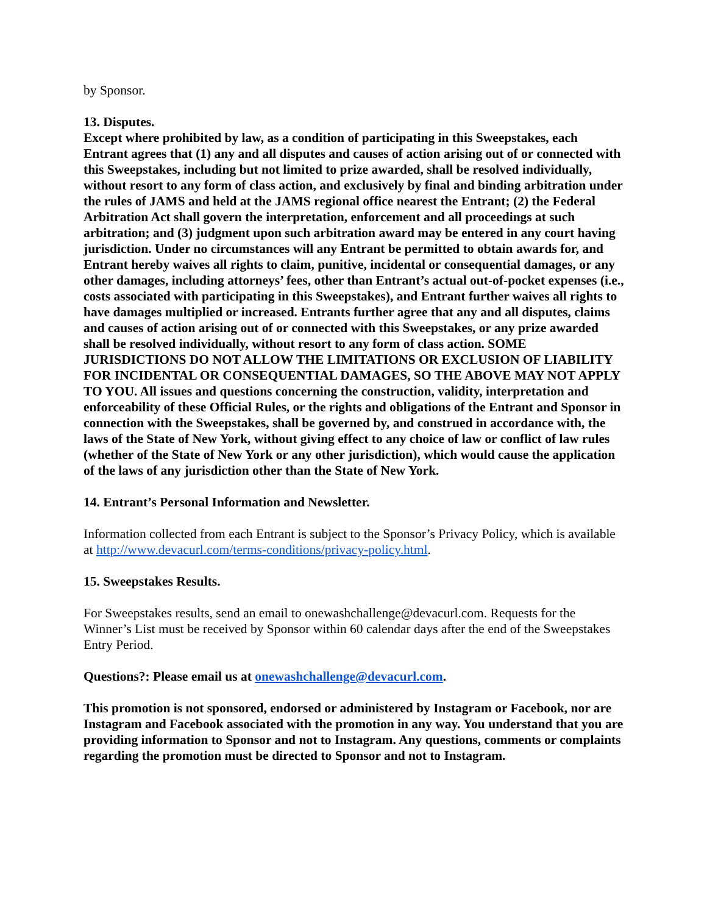by Sponsor.
13. Disputes.
Except where prohibited by law, as a condition of participating in this Sweepstakes, each Entrant agrees that (1) any and all disputes and causes of action arising out of or connected with this Sweepstakes, including but not limited to prize awarded, shall be resolved individually, without resort to any form of class action, and exclusively by final and binding arbitration under the rules of JAMS and held at the JAMS regional office nearest the Entrant; (2) the Federal Arbitration Act shall govern the interpretation, enforcement and all proceedings at such arbitration; and (3) judgment upon such arbitration award may be entered in any court having jurisdiction. Under no circumstances will any Entrant be permitted to obtain awards for, and Entrant hereby waives all rights to claim, punitive, incidental or consequential damages, or any other damages, including attorneys’ fees, other than Entrant’s actual out-of-pocket expenses (i.e., costs associated with participating in this Sweepstakes), and Entrant further waives all rights to have damages multiplied or increased. Entrants further agree that any and all disputes, claims and causes of action arising out of or connected with this Sweepstakes, or any prize awarded shall be resolved individually, without resort to any form of class action. SOME JURISDICTIONS DO NOT ALLOW THE LIMITATIONS OR EXCLUSION OF LIABILITY FOR INCIDENTAL OR CONSEQUENTIAL DAMAGES, SO THE ABOVE MAY NOT APPLY TO YOU. All issues and questions concerning the construction, validity, interpretation and enforceability of these Official Rules, or the rights and obligations of the Entrant and Sponsor in connection with the Sweepstakes, shall be governed by, and construed in accordance with, the laws of the State of New York, without giving effect to any choice of law or conflict of law rules (whether of the State of New York or any other jurisdiction), which would cause the application of the laws of any jurisdiction other than the State of New York.
14. Entrant’s Personal Information and Newsletter.
Information collected from each Entrant is subject to the Sponsor’s Privacy Policy, which is available at http://www.devacurl.com/terms-conditions/privacy-policy.html.
15. Sweepstakes Results.
For Sweepstakes results, send an email to onewashchallenge@devacurl.com. Requests for the Winner’s List must be received by Sponsor within 60 calendar days after the end of the Sweepstakes Entry Period.
Questions?: Please email us at onewashchallenge@devacurl.com.
This promotion is not sponsored, endorsed or administered by Instagram or Facebook, nor are Instagram and Facebook associated with the promotion in any way. You understand that you are providing information to Sponsor and not to Instagram. Any questions, comments or complaints regarding the promotion must be directed to Sponsor and not to Instagram.